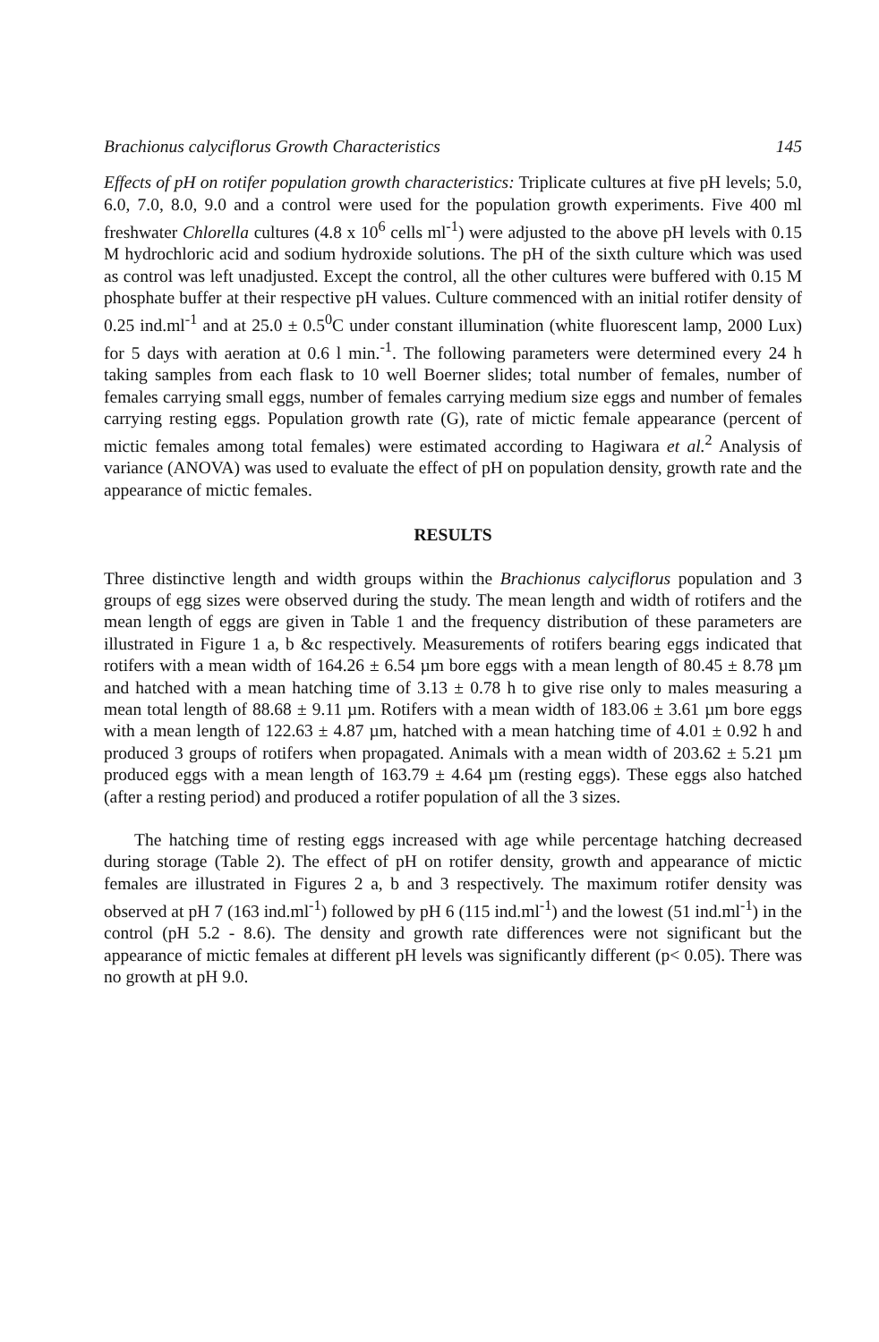Brachionus calyciflorus Growth Characteristics 145
Effects of pH on rotifer population growth characteristics: Triplicate cultures at five pH levels; 5.0, 6.0, 7.0, 8.0, 9.0 and a control were used for the population growth experiments. Five 400 ml freshwater Chlorella cultures (4.8 x 10<sup>6</sup> cells ml<sup>-1</sup>) were adjusted to the above pH levels with 0.15 M hydrochloric acid and sodium hydroxide solutions. The pH of the sixth culture which was used as control was left unadjusted. Except the control, all the other cultures were buffered with 0.15 M phosphate buffer at their respective pH values. Culture commenced with an initial rotifer density of 0.25 ind.ml<sup>-1</sup> and at 25.0 ± 0.5<sup>0</sup>C under constant illumination (white fluorescent lamp, 2000 Lux) for 5 days with aeration at 0.6 l min.<sup>-1</sup>. The following parameters were determined every 24 h taking samples from each flask to 10 well Boerner slides; total number of females, number of females carrying small eggs, number of females carrying medium size eggs and number of females carrying resting eggs. Population growth rate (G), rate of mictic female appearance (percent of mictic females among total females) were estimated according to Hagiwara et al.<sup>2</sup> Analysis of variance (ANOVA) was used to evaluate the effect of pH on population density, growth rate and the appearance of mictic females.
RESULTS
Three distinctive length and width groups within the Brachionus calyciflorus population and 3 groups of egg sizes were observed during the study. The mean length and width of rotifers and the mean length of eggs are given in Table 1 and the frequency distribution of these parameters are illustrated in Figure 1 a, b &c respectively. Measurements of rotifers bearing eggs indicated that rotifers with a mean width of 164.26 ± 6.54 µm bore eggs with a mean length of 80.45 ± 8.78 µm and hatched with a mean hatching time of 3.13 ± 0.78 h to give rise only to males measuring a mean total length of 88.68 ± 9.11 µm. Rotifers with a mean width of 183.06 ± 3.61 µm bore eggs with a mean length of 122.63 ± 4.87 µm, hatched with a mean hatching time of 4.01 ± 0.92 h and produced 3 groups of rotifers when propagated. Animals with a mean width of 203.62 ± 5.21 µm produced eggs with a mean length of 163.79 ± 4.64 µm (resting eggs). These eggs also hatched (after a resting period) and produced a rotifer population of all the 3 sizes.
The hatching time of resting eggs increased with age while percentage hatching decreased during storage (Table 2). The effect of pH on rotifer density, growth and appearance of mictic females are illustrated in Figures 2 a, b and 3 respectively. The maximum rotifer density was observed at pH 7 (163 ind.ml<sup>-1</sup>) followed by pH 6 (115 ind.ml<sup>-1</sup>) and the lowest (51 ind.ml<sup>-1</sup>) in the control (pH 5.2 - 8.6). The density and growth rate differences were not significant but the appearance of mictic females at different pH levels was significantly different (p< 0.05). There was no growth at pH 9.0.